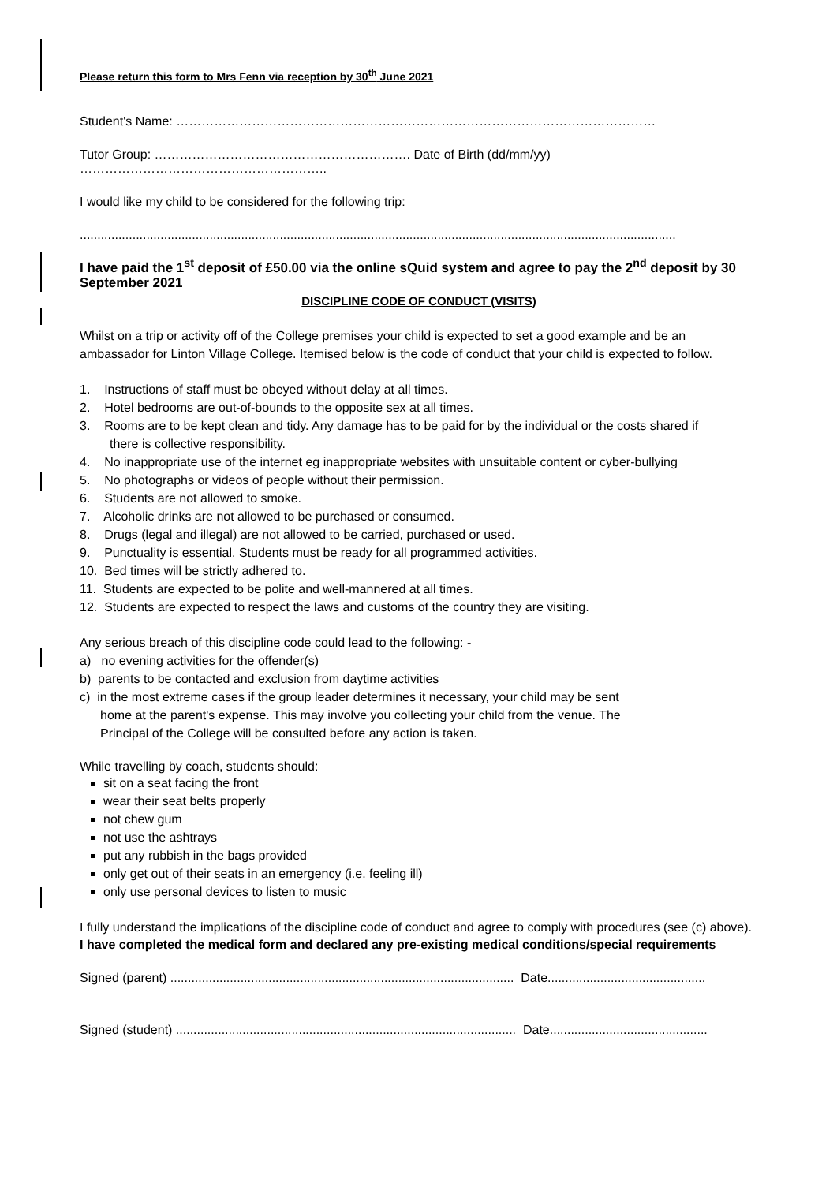Please return this form to Mrs Fenn via reception by 30<sup>th</sup> June 2021
Student's Name: ……………………………………………………………………………………………………
Tutor Group: ……………………………………………………. Date of Birth (dd/mm/yy) …………………………………………………..
I would like my child to be considered for the following trip:
..........................................................................................................................................................................
I have paid the 1<sup>st</sup> deposit of £50.00 via the online sQuid system and agree to pay the 2<sup>nd</sup> deposit by 30 September 2021
DISCIPLINE CODE OF CONDUCT (VISITS)
Whilst on a trip or activity off of the College premises your child is expected to set a good example and be an ambassador for Linton Village College. Itemised below is the code of conduct that your child is expected to follow.
1. Instructions of staff must be obeyed without delay at all times.
2. Hotel bedrooms are out-of-bounds to the opposite sex at all times.
3. Rooms are to be kept clean and tidy. Any damage has to be paid for by the individual or the costs shared if there is collective responsibility.
4. No inappropriate use of the internet eg inappropriate websites with unsuitable content or cyber-bullying
5. No photographs or videos of people without their permission.
6. Students are not allowed to smoke.
7. Alcoholic drinks are not allowed to be purchased or consumed.
8. Drugs (legal and illegal) are not allowed to be carried, purchased or used.
9. Punctuality is essential. Students must be ready for all programmed activities.
10. Bed times will be strictly adhered to.
11. Students are expected to be polite and well-mannered at all times.
12. Students are expected to respect the laws and customs of the country they are visiting.
Any serious breach of this discipline code could lead to the following: -
a) no evening activities for the offender(s)
b) parents to be contacted and exclusion from daytime activities
c) in the most extreme cases if the group leader determines it necessary, your child may be sent
home at the parent's expense. This may involve you collecting your child from the venue. The
Principal of the College will be consulted before any action is taken.
While travelling by coach, students should:
sit on a seat facing the front
wear their seat belts properly
not chew gum
not use the ashtrays
put any rubbish in the bags provided
only get out of their seats in an emergency (i.e. feeling ill)
only use personal devices to listen to music
I fully understand the implications of the discipline code of conduct and agree to comply with procedures (see (c) above).
I have completed the medical form and declared any pre-existing medical conditions/special requirements
Signed (parent) .................................................................................................. Date.............................................
Signed (student) ................................................................................................. Date.............................................